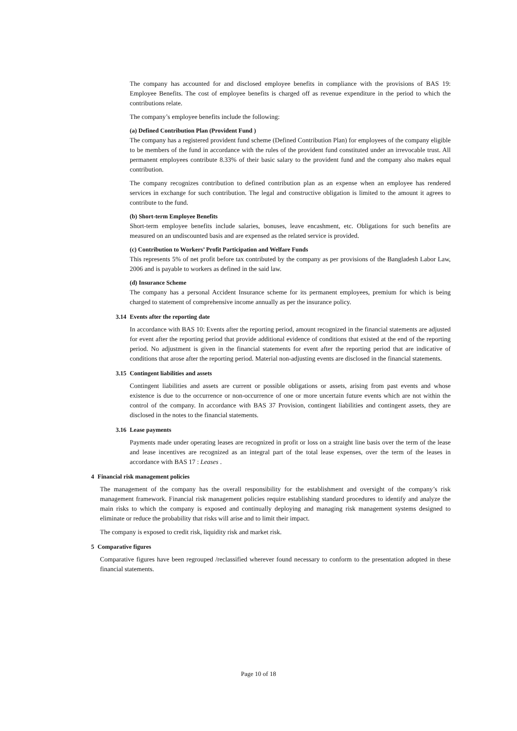The company has accounted for and disclosed employee benefits in compliance with the provisions of BAS 19: Employee Benefits. The cost of employee benefits is charged off as revenue expenditure in the period to which the contributions relate.
The company’s employee benefits include the following:
(a) Defined Contribution Plan (Provident Fund )
The company has a registered provident fund scheme (Defined Contribution Plan) for employees of the company eligible to be members of the fund in accordance with the rules of the provident fund constituted under an irrevocable trust. All permanent employees contribute 8.33% of their basic salary to the provident fund and the company also makes equal contribution.
The company recognizes contribution to defined contribution plan as an expense when an employee has rendered services in exchange for such contribution. The legal and constructive obligation is limited to the amount it agrees to contribute to the fund.
(b) Short-term Employee Benefits
Short-term employee benefits include salaries, bonuses, leave encashment, etc. Obligations for such benefits are measured on an undiscounted basis and are expensed as the related service is provided.
(c) Contribution to Workers’ Profit Participation and Welfare Funds
This represents 5% of net profit before tax contributed by the company as per provisions of the Bangladesh Labor Law, 2006 and is payable to workers as defined in the said law.
(d) Insurance Scheme
The company has a personal Accident Insurance scheme for its permanent employees, premium for which is being charged to statement of comprehensive income annually as per the insurance policy.
3.14 Events after the reporting date
In accordance with BAS 10: Events after the reporting period, amount recognized in the financial statements are adjusted for event after the reporting period that provide additional evidence of conditions that existed at the end of the reporting period. No adjustment is given in the financial statements for event after the reporting period that are indicative of conditions that arose after the reporting period. Material non-adjusting events are disclosed in the financial statements.
3.15 Contingent liabilities and assets
Contingent liabilities and assets are current or possible obligations or assets, arising from past events and whose existence is due to the occurrence or non-occurrence of one or more uncertain future events which are not within the control of the company. In accordance with BAS 37 Provision, contingent liabilities and contingent assets, they are disclosed in the notes to the financial statements.
3.16 Lease payments
Payments made under operating leases are recognized in profit or loss on a straight line basis over the term of the lease and lease incentives are recognized as an integral part of the total lease expenses, over the term of the leases in accordance with BAS 17 : Leases .
4 Financial risk management policies
The management of the company has the overall responsibility for the establishment and oversight of the company’s risk management framework. Financial risk management policies require establishing standard procedures to identify and analyze the main risks to which the company is exposed and continually deploying and managing risk management systems designed to eliminate or reduce the probability that risks will arise and to limit their impact.
The company is exposed to credit risk, liquidity risk and market risk.
5 Comparative figures
Comparative figures have been regrouped /reclassified wherever found necessary to conform to the presentation adopted in these financial statements.
Page 10 of 18